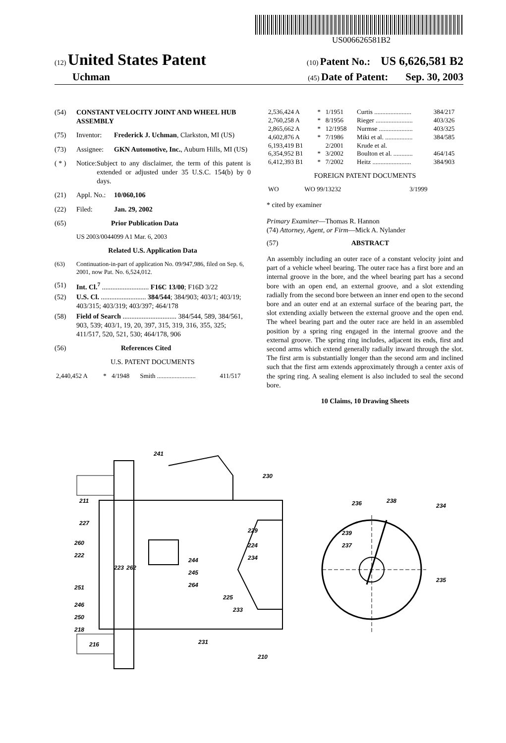US006626581B2
(12) United States Patent (10) Patent No.: US 6,626,581 B2
Uchman (45) Date of Patent: Sep. 30, 2003
(54) CONSTANT VELOCITY JOINT AND WHEEL HUB ASSEMBLY
(75) Inventor: Frederick J. Uchman, Clarkston, MI (US)
(73) Assignee: GKN Automotive, Inc., Auburn Hills, MI (US)
( * ) Notice: Subject to any disclaimer, the term of this patent is extended or adjusted under 35 U.S.C. 154(b) by 0 days.
(21) Appl. No.: 10/060,106
(22) Filed: Jan. 29, 2002
(65) Prior Publication Data
US 2003/0044099 A1 Mar. 6, 2003
Related U.S. Application Data
(63) Continuation-in-part of application No. 09/947,986, filed on Sep. 6, 2001, now Pat. No. 6,524,012.
(51) Int. Cl.<sup>7</sup> ........................... F16C 13/00; F16D 3/22
(52) U.S. Cl. .......................... 384/544; 384/903; 403/1; 403/19; 403/315; 403/319; 403/397; 464/178
(58) Field of Search ............................... 384/544, 589, 384/561, 903, 539; 403/1, 19, 20, 397, 315, 319, 316, 355, 325; 411/517, 520, 521, 530; 464/178, 906
(56) References Cited
U.S. PATENT DOCUMENTS
| 2,440,452 A | * | 4/1948 | Smith ........................ | 411/517 |
| 2,536,424 A | * | 1/1951 | Curtis ....................... | 384/217 |
| 2,760,258 A | * | 8/1956 | Rieger ....................... | 403/326 |
| 2,865,662 A | * | 12/1958 | Nurmse ..................... | 403/325 |
| 4,602,876 A | * | 7/1986 | Miki et al. ................. | 384/585 |
| 6,193,419 B1 | | 2/2001 | Krude et al. | |
| 6,354,952 B1 | * | 3/2002 | Boulton et al. ............ | 464/145 |
| 6,412,393 B1 | * | 7/2002 | Heitz ........................ | 384/903 |
FOREIGN PATENT DOCUMENTS
| WO | WO 99/13232 | 3/1999 |
* cited by examiner
Primary Examiner—Thomas R. Hannon
(74) Attorney, Agent, or Firm—Mick A. Nylander
(57) ABSTRACT
An assembly including an outer race of a constant velocity joint and part of a vehicle wheel bearing. The outer race has a first bore and an internal groove in the bore, and the wheel bearing part has a second bore with an open end, an external groove, and a slot extending radially from the second bore between an inner end open to the second bore and an outer end at an external surface of the bearing part, the slot extending axially between the external groove and the open end. The wheel bearing part and the outer race are held in an assembled position by a spring ring engaged in the internal groove and the external groove. The spring ring includes, adjacent its ends, first and second arms which extend generally radially inward through the slot. The first arm is substantially longer than the second arm and inclined such that the first arm extends approximately through a center axis of the spring ring. A sealing element is also included to seal the second bore.
10 Claims, 10 Drawing Sheets
241
230
211
227
260
222
223
251
246
250
218
216
229
224
234
244
245
264
225
233
231
210
262
236
238
234
239
237
235